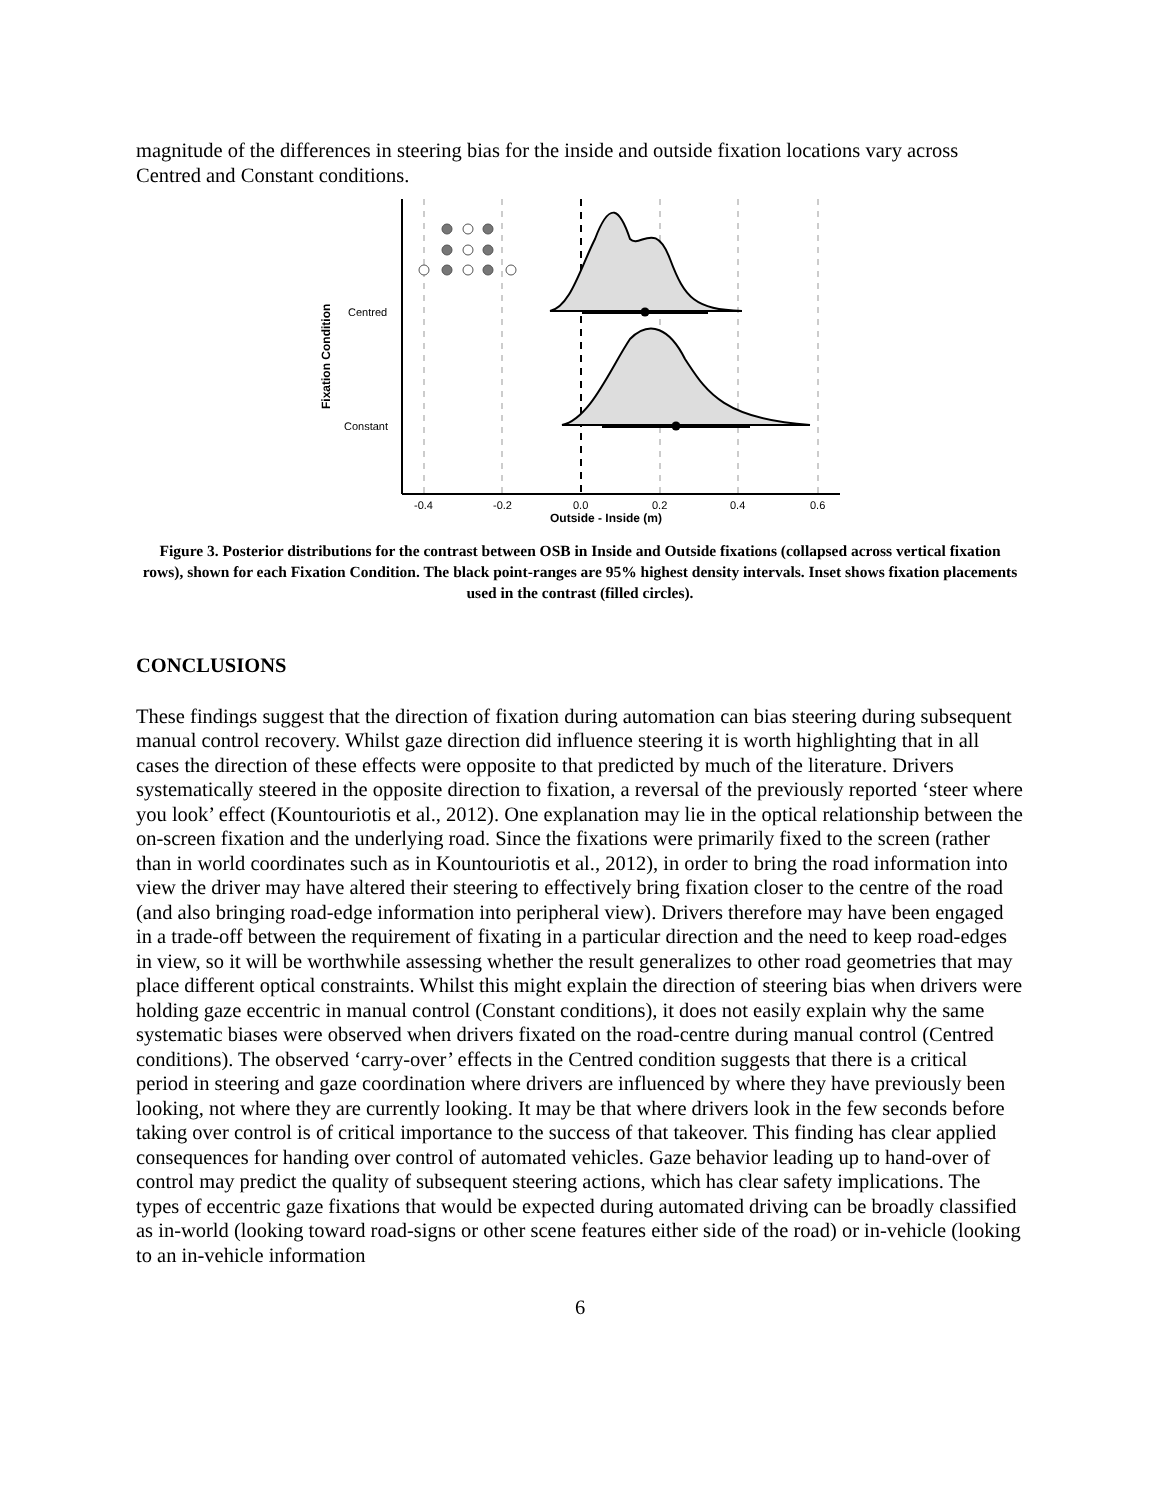magnitude of the differences in steering bias for the inside and outside fixation locations vary across Centred and Constant conditions.
Centred
Constant
Fixation Condition
-0.4
-0.2
0.0
0.2
0.4
0.6
Outside - Inside (m)
Figure 3. Posterior distributions for the contrast between OSB in Inside and Outside fixations (collapsed across vertical fixation rows), shown for each Fixation Condition. The black point-ranges are 95% highest density intervals. Inset shows fixation placements used in the contrast (filled circles).
CONCLUSIONS
These findings suggest that the direction of fixation during automation can bias steering during subsequent manual control recovery. Whilst gaze direction did influence steering it is worth highlighting that in all cases the direction of these effects were opposite to that predicted by much of the literature. Drivers systematically steered in the opposite direction to fixation, a reversal of the previously reported ‘steer where you look’ effect (Kountouriotis et al., 2012). One explanation may lie in the optical relationship between the on-screen fixation and the underlying road. Since the fixations were primarily fixed to the screen (rather than in world coordinates such as in Kountouriotis et al., 2012), in order to bring the road information into view the driver may have altered their steering to effectively bring fixation closer to the centre of the road (and also bringing road-edge information into peripheral view). Drivers therefore may have been engaged in a trade-off between the requirement of fixating in a particular direction and the need to keep road-edges in view, so it will be worthwhile assessing whether the result generalizes to other road geometries that may place different optical constraints. Whilst this might explain the direction of steering bias when drivers were holding gaze eccentric in manual control (Constant conditions), it does not easily explain why the same systematic biases were observed when drivers fixated on the road-centre during manual control (Centred conditions). The observed ‘carry-over’ effects in the Centred condition suggests that there is a critical period in steering and gaze coordination where drivers are influenced by where they have previously been looking, not where they are currently looking. It may be that where drivers look in the few seconds before taking over control is of critical importance to the success of that takeover. This finding has clear applied consequences for handing over control of automated vehicles. Gaze behavior leading up to hand-over of control may predict the quality of subsequent steering actions, which has clear safety implications. The types of eccentric gaze fixations that would be expected during automated driving can be broadly classified as in-world (looking toward road-signs or other scene features either side of the road) or in-vehicle (looking to an in-vehicle information
6